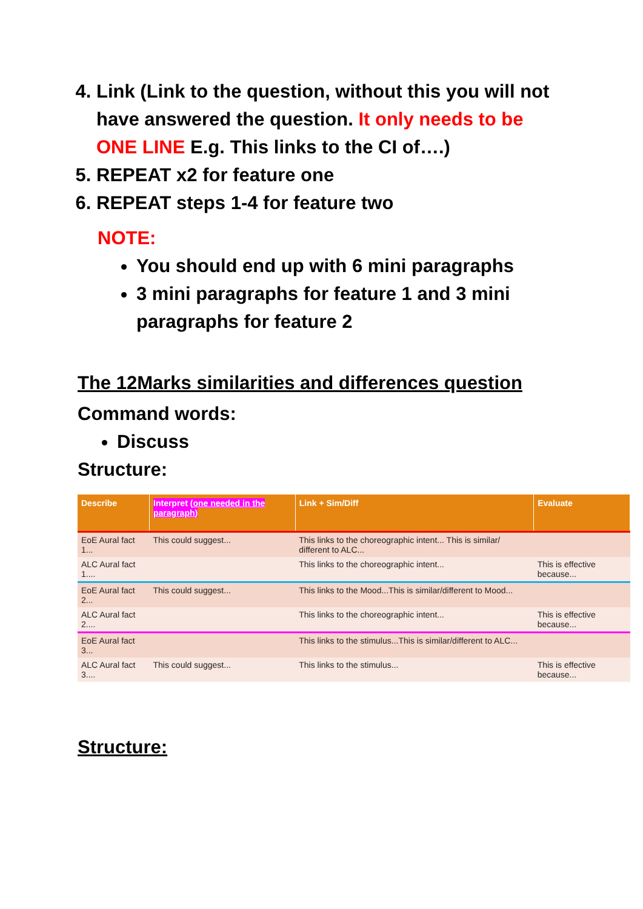4. Link (Link to the question, without this you will not have answered the question. It only needs to be ONE LINE E.g. This links to the CI of….)
5. REPEAT x2 for feature one
6. REPEAT steps 1-4 for feature two
NOTE:
You should end up with 6 mini paragraphs
3 mini paragraphs for feature 1 and 3 mini paragraphs for feature 2
The 12Marks similarities and differences question
Command words:
Discuss
Structure:
| Describe | Interpret ( one needed in the paragraph ) | Link + Sim/Diff | Evaluate |
| --- | --- | --- | --- |
| EoE Aural fact 1... | This could suggest... | This links to the choreographic intent... This is similar/ different to ALC... | |
| ALC Aural fact 1.... | | This links to the choreographic intent... | This is effective because... |
| EoE Aural fact 2... | This could suggest... | This links to the Mood...This is similar/different to Mood... | |
| ALC Aural fact 2.... | | This links to the choreographic intent... | This is effective because... |
| EoE Aural fact 3... | | This links to the stimulus...This is similar/different to ALC... | |
| ALC Aural fact 3.... | This could suggest... | This links to the stimulus... | This is effective because... |
Structure: